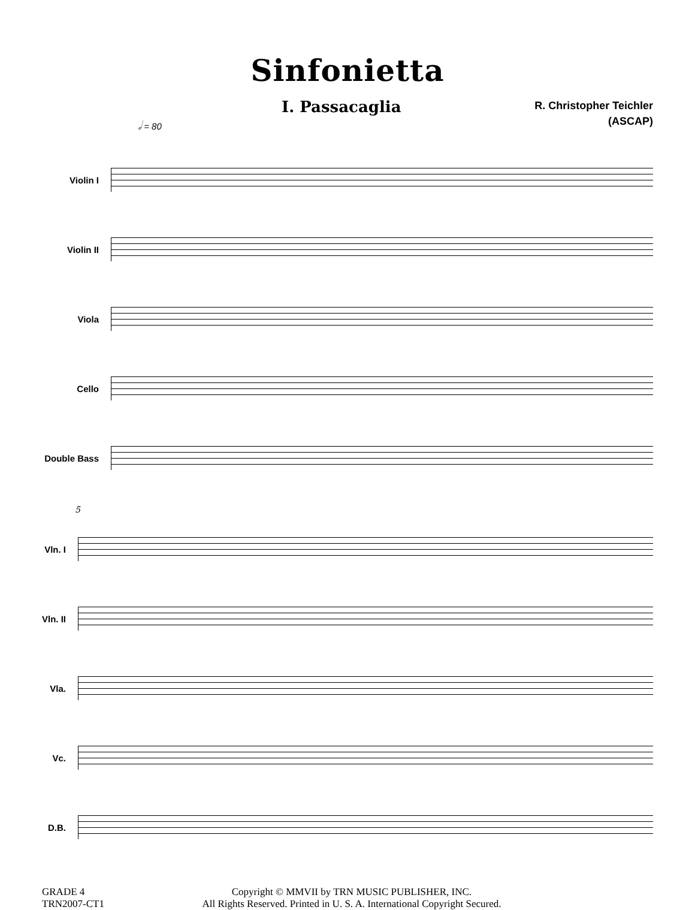Sinfonietta
I. Passacaglia
R. Christopher Teichler
(ASCAP)
𝅗𝅥 = 80
Violin I
Violin II
Viola
Cello
Double Bass
5
Vln. I
Vln. II
Vla.
Vc.
D.B.
GRADE 4
TRN2007-CT1
Copyright © MMVII by TRN MUSIC PUBLISHER, INC.
All Rights Reserved. Printed in U. S. A. International Copyright Secured.